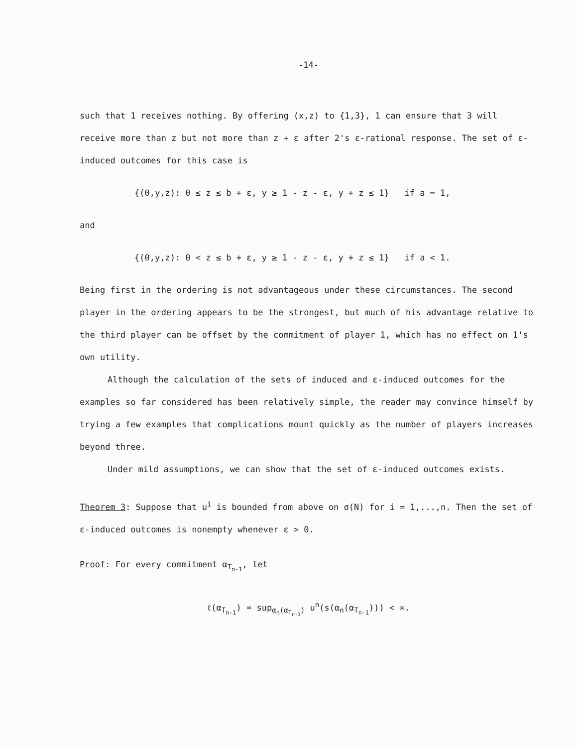-14-
such that 1 receives nothing. By offering (x,z) to {1,3}, 1 can ensure that 3 will receive more than z but not more than z + ε after 2's ε-rational response. The set of ε-induced outcomes for this case is
{(0,y,z): 0 ≤ z ≤ b + ε, y ≥ 1 - z - ε, y + z ≤ 1} if a = 1,
and
{(0,y,z): 0 < z ≤ b + ε, y ≥ 1 - z - ε, y + z ≤ 1} if a < 1.
Being first in the ordering is not advantageous under these circumstances. The second player in the ordering appears to be the strongest, but much of his advantage relative to the third player can be offset by the commitment of player 1, which has no effect on 1's own utility.
Although the calculation of the sets of induced and ε-induced outcomes for the examples so far considered has been relatively simple, the reader may convince himself by trying a few examples that complications mount quickly as the number of players increases beyond three.
Under mild assumptions, we can show that the set of ε-induced outcomes exists.
Theorem 3: Suppose that u<sup>i</sup> is bounded from above on σ(N) for i = 1,...,n. Then the set of ε-induced outcomes is nonempty whenever ε > 0.
Proof: For every commitment α<sub>T<sub>n-1</sub></sub>, let
ℓ(α<sub>T<sub>n-1</sub></sub>) = sup<sub>α<sub>n</sub>(α<sub>T<sub>n-1</sub></sub>)</sub> u<sup>n</sup>(s(α<sub>n</sub>(α<sub>T<sub>n-1</sub></sub>))) < ∞.